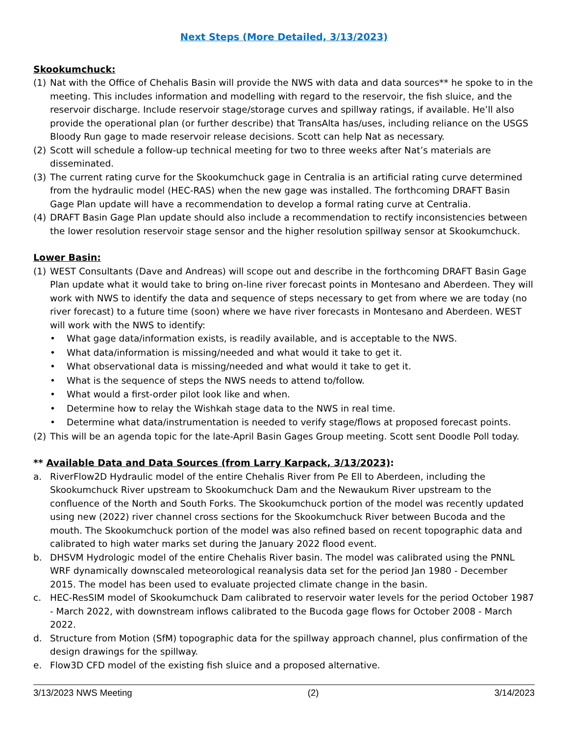Next Steps (More Detailed, 3/13/2023)
Skookumchuck:
(1) Nat with the Office of Chehalis Basin will provide the NWS with data and data sources** he spoke to in the meeting. This includes information and modelling with regard to the reservoir, the fish sluice, and the reservoir discharge. Include reservoir stage/storage curves and spillway ratings, if available. He’ll also provide the operational plan (or further describe) that TransAlta has/uses, including reliance on the USGS Bloody Run gage to made reservoir release decisions. Scott can help Nat as necessary.
(2) Scott will schedule a follow-up technical meeting for two to three weeks after Nat’s materials are disseminated.
(3) The current rating curve for the Skookumchuck gage in Centralia is an artificial rating curve determined from the hydraulic model (HEC-RAS) when the new gage was installed. The forthcoming DRAFT Basin Gage Plan update will have a recommendation to develop a formal rating curve at Centralia.
(4) DRAFT Basin Gage Plan update should also include a recommendation to rectify inconsistencies between the lower resolution reservoir stage sensor and the higher resolution spillway sensor at Skookumchuck.
Lower Basin:
(1) WEST Consultants (Dave and Andreas) will scope out and describe in the forthcoming DRAFT Basin Gage Plan update what it would take to bring on-line river forecast points in Montesano and Aberdeen. They will work with NWS to identify the data and sequence of steps necessary to get from where we are today (no river forecast) to a future time (soon) where we have river forecasts in Montesano and Aberdeen. WEST will work with the NWS to identify:
• What gage data/information exists, is readily available, and is acceptable to the NWS.
• What data/information is missing/needed and what would it take to get it.
• What observational data is missing/needed and what would it take to get it.
• What is the sequence of steps the NWS needs to attend to/follow.
• What would a first-order pilot look like and when.
• Determine how to relay the Wishkah stage data to the NWS in real time.
• Determine what data/instrumentation is needed to verify stage/flows at proposed forecast points.
(2) This will be an agenda topic for the late-April Basin Gages Group meeting. Scott sent Doodle Poll today.
** Available Data and Data Sources (from Larry Karpack, 3/13/2023):
a. RiverFlow2D Hydraulic model of the entire Chehalis River from Pe Ell to Aberdeen, including the Skookumchuck River upstream to Skookumchuck Dam and the Newaukum River upstream to the confluence of the North and South Forks. The Skookumchuck portion of the model was recently updated using new (2022) river channel cross sections for the Skookumchuck River between Bucoda and the mouth. The Skookumchuck portion of the model was also refined based on recent topographic data and calibrated to high water marks set during the January 2022 flood event.
b. DHSVM Hydrologic model of the entire Chehalis River basin. The model was calibrated using the PNNL WRF dynamically downscaled meteorological reanalysis data set for the period Jan 1980 - December 2015. The model has been used to evaluate projected climate change in the basin.
c. HEC-ResSIM model of Skookumchuck Dam calibrated to reservoir water levels for the period October 1987 - March 2022, with downstream inflows calibrated to the Bucoda gage flows for October 2008 - March 2022.
d. Structure from Motion (SfM) topographic data for the spillway approach channel, plus confirmation of the design drawings for the spillway.
e. Flow3D CFD model of the existing fish sluice and a proposed alternative.
3/13/2023 NWS Meeting (2) 3/14/2023